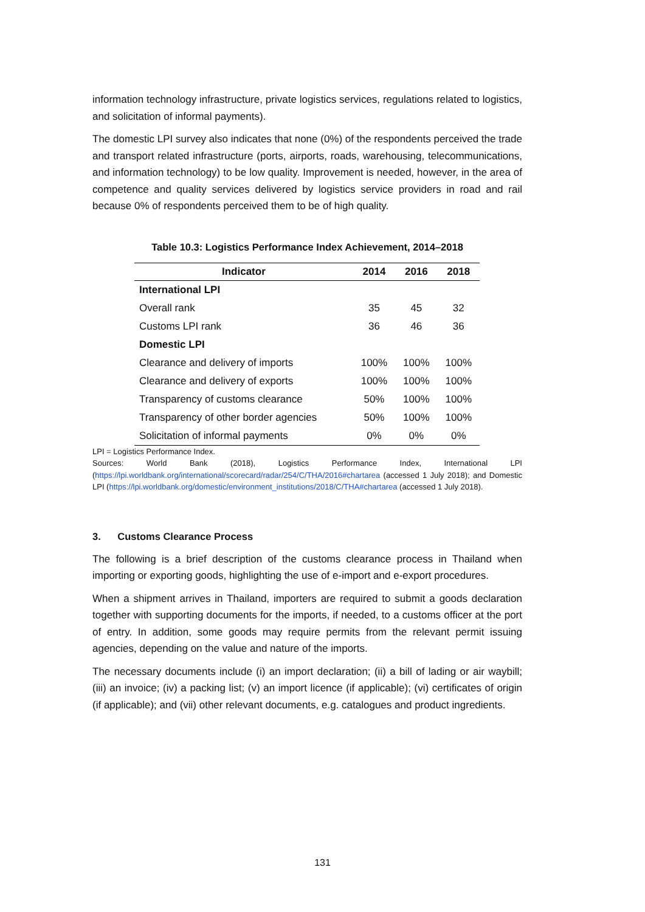information technology infrastructure, private logistics services, regulations related to logistics, and solicitation of informal payments).
The domestic LPI survey also indicates that none (0%) of the respondents perceived the trade and transport related infrastructure (ports, airports, roads, warehousing, telecommunications, and information technology) to be low quality. Improvement is needed, however, in the area of competence and quality services delivered by logistics service providers in road and rail because 0% of respondents perceived them to be of high quality.
Table 10.3: Logistics Performance Index Achievement, 2014–2018
| Indicator | 2014 | 2016 | 2018 |
| --- | --- | --- | --- |
| International LPI | | | |
| Overall rank | 35 | 45 | 32 |
| Customs LPI rank | 36 | 46 | 36 |
| Domestic LPI | | | |
| Clearance and delivery of imports | 100% | 100% | 100% |
| Clearance and delivery of exports | 100% | 100% | 100% |
| Transparency of customs clearance | 50% | 100% | 100% |
| Transparency of other border agencies | 50% | 100% | 100% |
| Solicitation of informal payments | 0% | 0% | 0% |
LPI = Logistics Performance Index.
Sources: World Bank (2018), Logistics Performance Index, International LPI (https://lpi.worldbank.org/international/scorecard/radar/254/C/THA/2016#chartarea (accessed 1 July 2018); and Domestic LPI (https://lpi.worldbank.org/domestic/environment_institutions/2018/C/THA#chartarea (accessed 1 July 2018).
3. Customs Clearance Process
The following is a brief description of the customs clearance process in Thailand when importing or exporting goods, highlighting the use of e-import and e-export procedures.
When a shipment arrives in Thailand, importers are required to submit a goods declaration together with supporting documents for the imports, if needed, to a customs officer at the port of entry. In addition, some goods may require permits from the relevant permit issuing agencies, depending on the value and nature of the imports.
The necessary documents include (i) an import declaration; (ii) a bill of lading or air waybill; (iii) an invoice; (iv) a packing list; (v) an import licence (if applicable); (vi) certificates of origin (if applicable); and (vii) other relevant documents, e.g. catalogues and product ingredients.
131